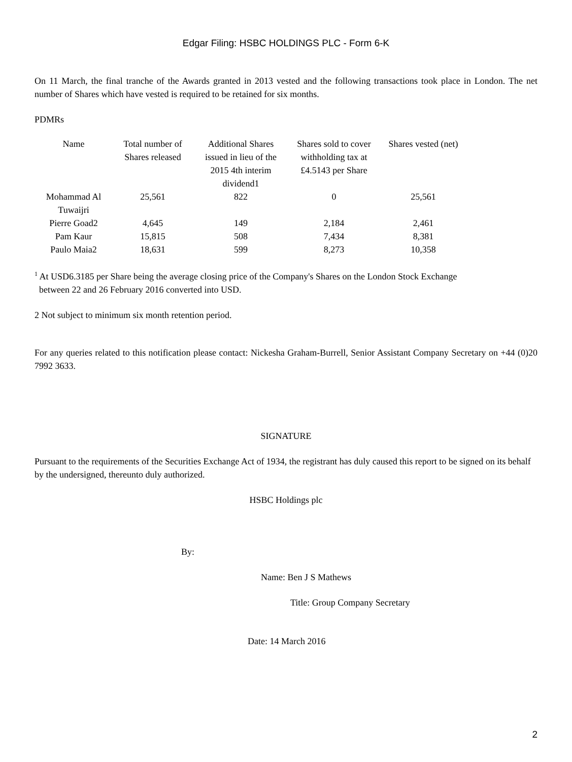Edgar Filing: HSBC HOLDINGS PLC - Form 6-K
On 11 March, the final tranche of the Awards granted in 2013 vested and the following transactions took place in London. The net number of Shares which have vested is required to be retained for six months.
PDMRs
| Name | Total number of Shares released | Additional Shares issued in lieu of the 2015 4th interim dividend1 | Shares sold to cover withholding tax at £4.5143 per Share | Shares vested (net) |
| --- | --- | --- | --- | --- |
| Mohammad Al Tuwaijri | 25,561 | 822 | 0 | 25,561 |
| Pierre Goad2 | 4,645 | 149 | 2,184 | 2,461 |
| Pam Kaur | 15,815 | 508 | 7,434 | 8,381 |
| Paulo Maia2 | 18,631 | 599 | 8,273 | 10,358 |
<sup>1</sup> At USD6.3185 per Share being the average closing price of the Company's Shares on the London Stock Exchange
between 22 and 26 February 2016 converted into USD.
2 Not subject to minimum six month retention period.
For any queries related to this notification please contact: Nickesha Graham-Burrell, Senior Assistant Company Secretary on +44 (0)20 7992 3633.
SIGNATURE
Pursuant to the requirements of the Securities Exchange Act of 1934, the registrant has duly caused this report to be signed on its behalf by the undersigned, thereunto duly authorized.
HSBC Holdings plc
By:
Name: Ben J S Mathews
Title: Group Company Secretary
Date: 14 March 2016
2